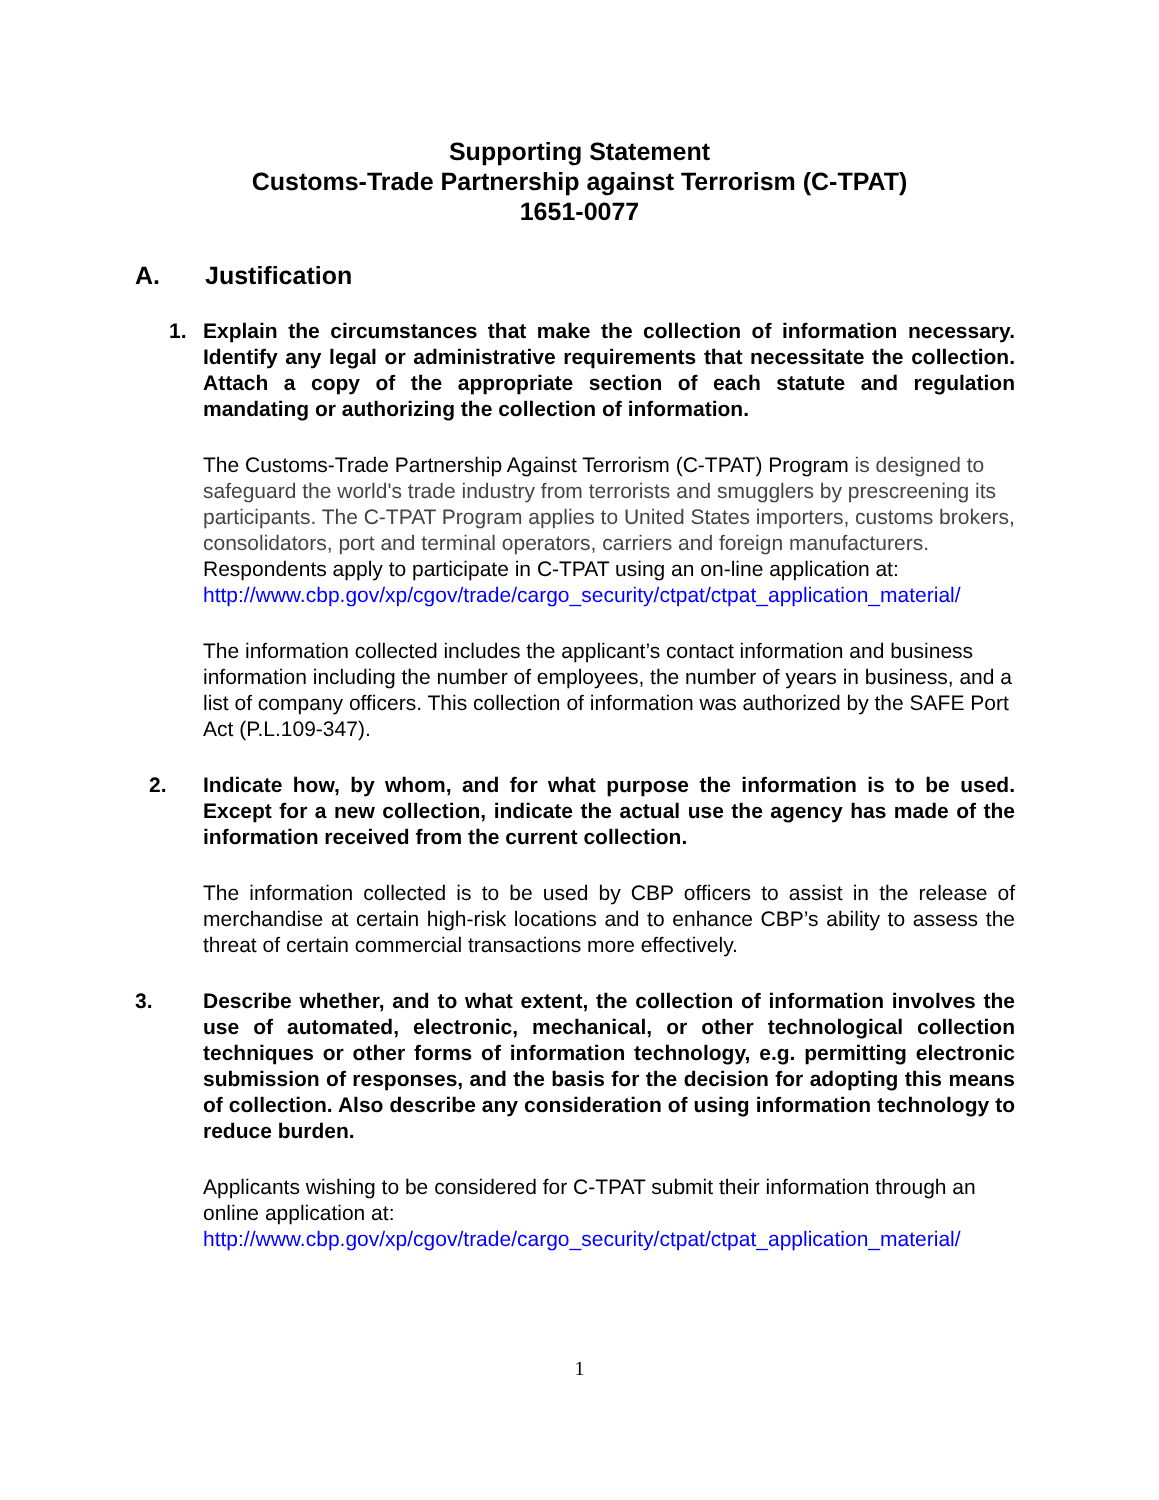Supporting Statement
Customs-Trade Partnership against Terrorism (C-TPAT)
1651-0077
A. Justification
1. Explain the circumstances that make the collection of information necessary. Identify any legal or administrative requirements that necessitate the collection. Attach a copy of the appropriate section of each statute and regulation mandating or authorizing the collection of information.
The Customs-Trade Partnership Against Terrorism (C-TPAT) Program is designed to safeguard the world's trade industry from terrorists and smugglers by prescreening its participants. The C-TPAT Program applies to United States importers, customs brokers, consolidators, port and terminal operators, carriers and foreign manufacturers. Respondents apply to participate in C-TPAT using an on-line application at:
http://www.cbp.gov/xp/cgov/trade/cargo_security/ctpat/ctpat_application_material/
The information collected includes the applicant’s contact information and business information including the number of employees, the number of years in business, and a list of company officers. This collection of information was authorized by the SAFE Port Act (P.L.109-347).
2. Indicate how, by whom, and for what purpose the information is to be used. Except for a new collection, indicate the actual use the agency has made of the information received from the current collection.
The information collected is to be used by CBP officers to assist in the release of merchandise at certain high-risk locations and to enhance CBP’s ability to assess the threat of certain commercial transactions more effectively.
3. Describe whether, and to what extent, the collection of information involves the use of automated, electronic, mechanical, or other technological collection techniques or other forms of information technology, e.g. permitting electronic submission of responses, and the basis for the decision for adopting this means of collection. Also describe any consideration of using information technology to reduce burden.
Applicants wishing to be considered for C-TPAT submit their information through an online application at:
http://www.cbp.gov/xp/cgov/trade/cargo_security/ctpat/ctpat_application_material/
1